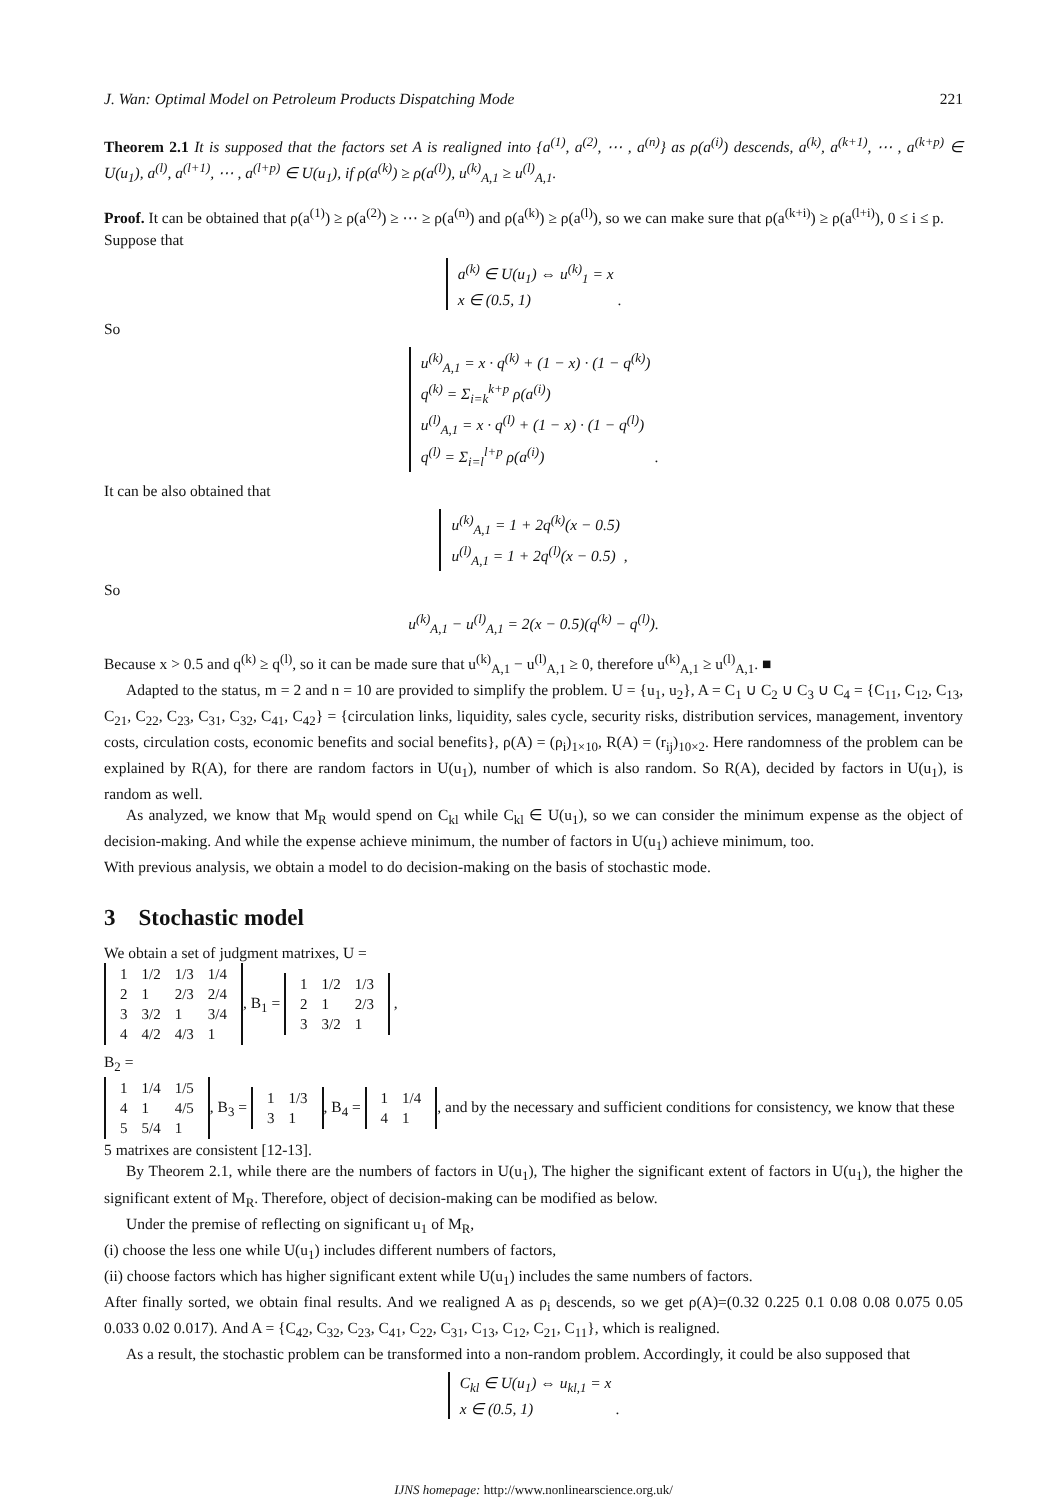J. Wan: Optimal Model on Petroleum Products Dispatching Mode 221
Theorem 2.1 It is supposed that the factors set A is realigned into {a<sup>(1)</sup>, a<sup>(2)</sup>, ⋯ , a<sup>(n)</sup>} as ρ(a<sup>(i)</sup>) descends, a<sup>(k)</sup>, a<sup>(k+1)</sup>, ⋯ , a<sup>(k+p)</sup> ∈ U(u<sub>1</sub>), a<sup>(l)</sup>, a<sup>(l+1)</sup>, ⋯ , a<sup>(l+p)</sup> ∈ U(u<sub>1</sub>), if ρ(a<sup>(k)</sup>) ≥ ρ(a<sup>(l)</sup>), u<sup>(k)</sup><sub>A,1</sub> ≥ u<sup>(l)</sup><sub>A,1</sub>.
Proof. It can be obtained that ρ(a<sup>(1)</sup>) ≥ ρ(a<sup>(2)</sup>) ≥ ⋯ ≥ ρ(a<sup>(n)</sup>) and ρ(a<sup>(k)</sup>) ≥ ρ(a<sup>(l)</sup>), so we can make sure that ρ(a<sup>(k+i)</sup>) ≥ ρ(a<sup>(l+i)</sup>), 0 ≤ i ≤ p.
Suppose that
a<sup>(k)</sup> ∈ U(u<sub>1</sub>) ⇔ u<sup>(k)</sup><sub>1</sub> = x
x ∈ (0.5, 1) .
So
u<sup>(k)</sup><sub>A,1</sub> = x · q<sup>(k)</sup> + (1 − x) · (1 − q<sup>(k)</sup>)
q<sup>(k)</sup> = Σ<sub>i=k</sub><sup>k+p</sup> ρ(a<sup>(i)</sup>)
u<sup>(l)</sup><sub>A,1</sub> = x · q<sup>(l)</sup> + (1 − x) · (1 − q<sup>(l)</sup>)
q<sup>(l)</sup> = Σ<sub>i=l</sub><sup>l+p</sup> ρ(a<sup>(i)</sup>) .
It can be also obtained that
u<sup>(k)</sup><sub>A,1</sub> = 1 + 2q<sup>(k)</sup>(x − 0.5)
u<sup>(l)</sup><sub>A,1</sub> = 1 + 2q<sup>(l)</sup>(x − 0.5) ,
So
u<sup>(k)</sup><sub>A,1</sub> − u<sup>(l)</sup><sub>A,1</sub> = 2(x − 0.5)(q<sup>(k)</sup> − q<sup>(l)</sup>).
Because x > 0.5 and q<sup>(k)</sup> ≥ q<sup>(l)</sup>, so it can be made sure that u<sup>(k)</sup><sub>A,1</sub> − u<sup>(l)</sup><sub>A,1</sub> ≥ 0, therefore u<sup>(k)</sup><sub>A,1</sub> ≥ u<sup>(l)</sup><sub>A,1</sub>. ■
Adapted to the status, m = 2 and n = 10 are provided to simplify the problem. U = {u<sub>1</sub>, u<sub>2</sub>}, A = C<sub>1</sub> ∪ C<sub>2</sub> ∪ C<sub>3</sub> ∪ C<sub>4</sub> = {C<sub>11</sub>, C<sub>12</sub>, C<sub>13</sub>, C<sub>21</sub>, C<sub>22</sub>, C<sub>23</sub>, C<sub>31</sub>, C<sub>32</sub>, C<sub>41</sub>, C<sub>42</sub>} = {circulation links, liquidity, sales cycle, security risks, distribution services, management, inventory costs, circulation costs, economic benefits and social benefits}, ρ(A) = (ρ<sub>i</sub>)<sub>1×10</sub>, R(A) = (r<sub>ij</sub>)<sub>10×2</sub>. Here randomness of the problem can be explained by R(A), for there are random factors in U(u<sub>1</sub>), number of which is also random. So R(A), decided by factors in U(u<sub>1</sub>), is random as well.
As analyzed, we know that M<sub>R</sub> would spend on C<sub>kl</sub> while C<sub>kl</sub> ∈ U(u<sub>1</sub>), so we can consider the minimum expense as the object of decision-making. And while the expense achieve minimum, the number of factors in U(u<sub>1</sub>) achieve minimum, too.
With previous analysis, we obtain a model to do decision-making on the basis of stochastic mode.
3 Stochastic model
We obtain a set of judgment matrixes, U =
| 1 | 1/2 | 1/3 | 1/4 |
| 2 | 1 | 2/3 | 2/4 |
| 3 | 3/2 | 1 | 3/4 |
| 4 | 4/2 | 4/3 | 1 |
, B<sub>1</sub> =
| 1 | 1/2 | 1/3 |
| 2 | 1 | 2/3 |
| 3 | 3/2 | 1 |
,
B<sub>2</sub> =
| 1 | 1/4 | 1/5 |
| 4 | 1 | 4/5 |
| 5 | 5/4 | 1 |
, B<sub>3</sub> =
| 1 | 1/3 |
| 3 | 1 |
, B<sub>4</sub> =
| 1 | 1/4 |
| 4 | 1 |
, and by the necessary and sufficient conditions for consistency, we know that these 5 matrixes are consistent [12-13].
By Theorem 2.1, while there are the numbers of factors in U(u<sub>1</sub>), The higher the significant extent of factors in U(u<sub>1</sub>), the higher the significant extent of M<sub>R</sub>. Therefore, object of decision-making can be modified as below.
Under the premise of reflecting on significant u<sub>1</sub> of M<sub>R</sub>,
(i) choose the less one while U(u<sub>1</sub>) includes different numbers of factors,
(ii) choose factors which has higher significant extent while U(u<sub>1</sub>) includes the same numbers of factors.
After finally sorted, we obtain final results. And we realigned A as ρ<sub>i</sub> descends, so we get ρ(A)=(0.32 0.225 0.1 0.08 0.08 0.075 0.05 0.033 0.02 0.017). And A = {C<sub>42</sub>, C<sub>32</sub>, C<sub>23</sub>, C<sub>41</sub>, C<sub>22</sub>, C<sub>31</sub>, C<sub>13</sub>, C<sub>12</sub>, C<sub>21</sub>, C<sub>11</sub>}, which is realigned.
As a result, the stochastic problem can be transformed into a non-random problem. Accordingly, it could be also supposed that
C<sub>kl</sub> ∈ U(u<sub>1</sub>) ⇔ u<sub>kl,1</sub> = x
x ∈ (0.5, 1) .
IJNS homepage: http://www.nonlinearscience.org.uk/